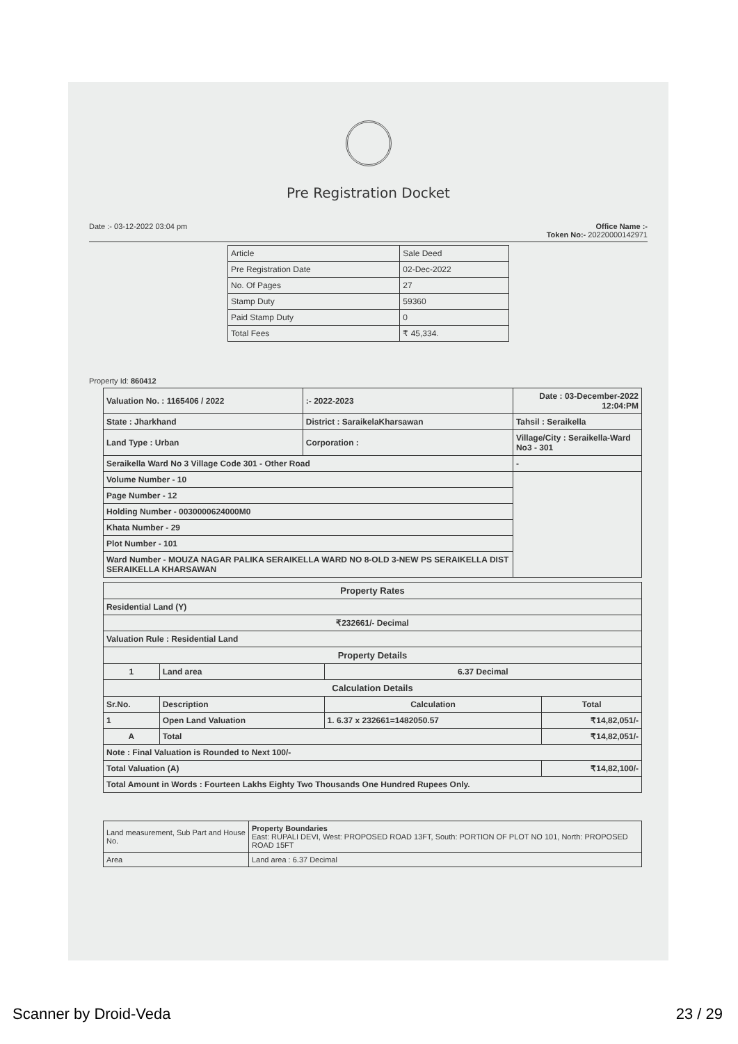Pre Registration Docket
Date :- 03-12-2022 03:04 pm Office Name :-
Token No:- 20220000142971
| Article | Sale Deed |
| Pre Registration Date | 02-Dec-2022 |
| No. Of Pages | 27 |
| Stamp Duty | 59360 |
| Paid Stamp Duty | 0 |
| Total Fees | ₹ 45,334. |
Property Id: 860412
| Valuation No. : 1165406 / 2022 | :- 2022-2023 | Date : 03-December-2022 12:04:PM | |
| State : Jharkhand | District : SaraikelaKharsawan | | Tahsil : Seraikella |
| Land Type : Urban | Corporation : | | Village/City : Seraikella-Ward No3 - 301 |
| Seraikella Ward No 3 Village Code 301 - Other Road | | - | |
| Volume Number - 10 | | | |
| Page Number - 12 | | | |
| Holding Number - 0030000624000M0 | | | |
| Khata Number - 29 | | | |
| Plot Number - 101 | | | |
| Ward Number - MOUZA NAGAR PALIKA SERAIKELLA WARD NO 8-OLD 3-NEW PS SERAIKELLA DIST SERAIKELLA KHARSAWAN | | | |
| Property Rates | | | |
| --- | --- | --- | --- |
| Residential Land (Y) | | | |
| ₹232661/- Decimal | | | |
| Valuation Rule : Residential Land | | | |
| Property Details | | | |
| 1 | Land area | 6.37 Decimal | |
| Calculation Details | | | |
| Sr.No. | Description | Calculation | Total |
| 1 | Open Land Valuation | 1. 6.37 x 232661=1482050.57 | ₹14,82,051/- |
| A | Total | | ₹14,82,051/- |
| Note : Final Valuation is Rounded to Next 100/- | | | |
| Total Valuation (A) | | | ₹14,82,100/- |
| Total Amount in Words : Fourteen Lakhs Eighty Two Thousands One Hundred Rupees Only. | | | |
| Land measurement, Sub Part and House No. | Property Boundaries East: RUPALI DEVI, West: PROPOSED ROAD 13FT, South: PORTION OF PLOT NO 101, North: PROPOSED ROAD 15FT |
| Area | Land area : 6.37 Decimal |
Scanner by Droid-Veda 23 / 29